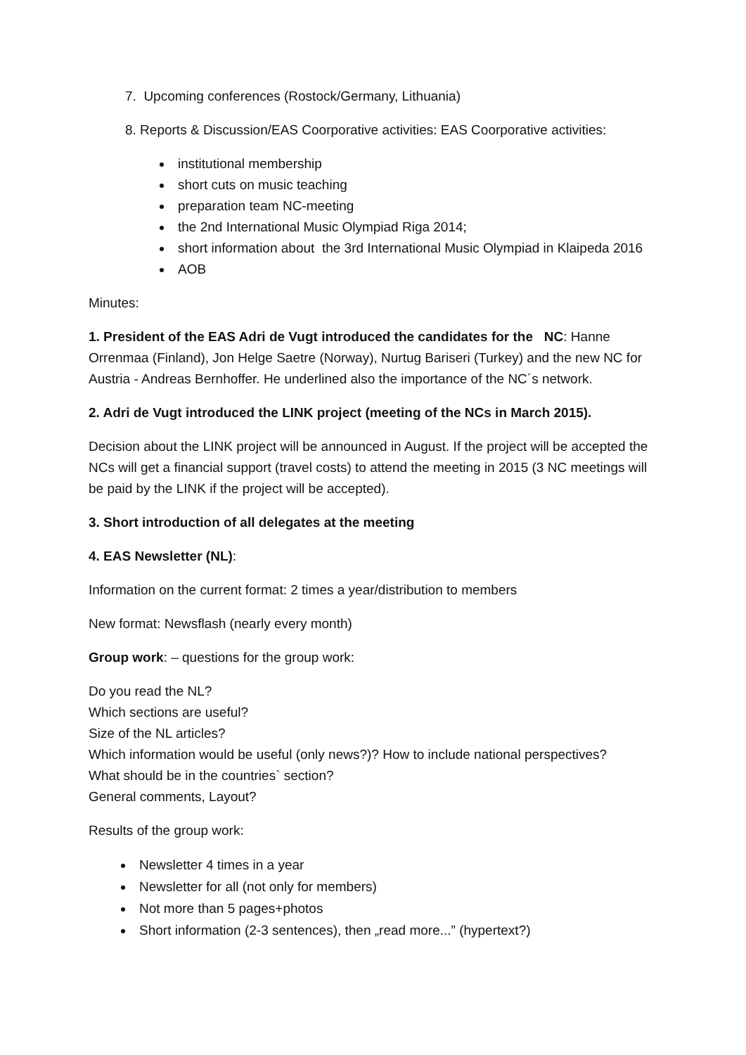7. Upcoming conferences (Rostock/Germany, Lithuania)
8. Reports & Discussion/EAS Coorporative activities: EAS Coorporative activities:
institutional membership
short cuts on music teaching
preparation team NC-meeting
the 2nd International Music Olympiad Riga 2014;
short information about the 3rd International Music Olympiad in Klaipeda 2016
AOB
Minutes:
1. President of the EAS Adri de Vugt introduced the candidates for the NC: Hanne Orrenmaa (Finland), Jon Helge Saetre (Norway), Nurtug Bariseri (Turkey) and the new NC for Austria - Andreas Bernhoffer. He underlined also the importance of the NC´s network.
2. Adri de Vugt introduced the LINK project (meeting of the NCs in March 2015).
Decision about the LINK project will be announced in August. If the project will be accepted the NCs will get a financial support (travel costs) to attend the meeting in 2015 (3 NC meetings will be paid by the LINK if the project will be accepted).
3. Short introduction of all delegates at the meeting
4. EAS Newsletter (NL):
Information on the current format: 2 times a year/distribution to members
New format: Newsflash (nearly every month)
Group work: – questions for the group work:
Do you read the NL?
Which sections are useful?
Size of the NL articles?
Which information would be useful (only news?)? How to include national perspectives?
What should be in the countries` section?
General comments, Layout?
Results of the group work:
Newsletter 4 times in a year
Newsletter for all (not only for members)
Not more than 5 pages+photos
Short information (2-3 sentences), then „read more...” (hypertext?)